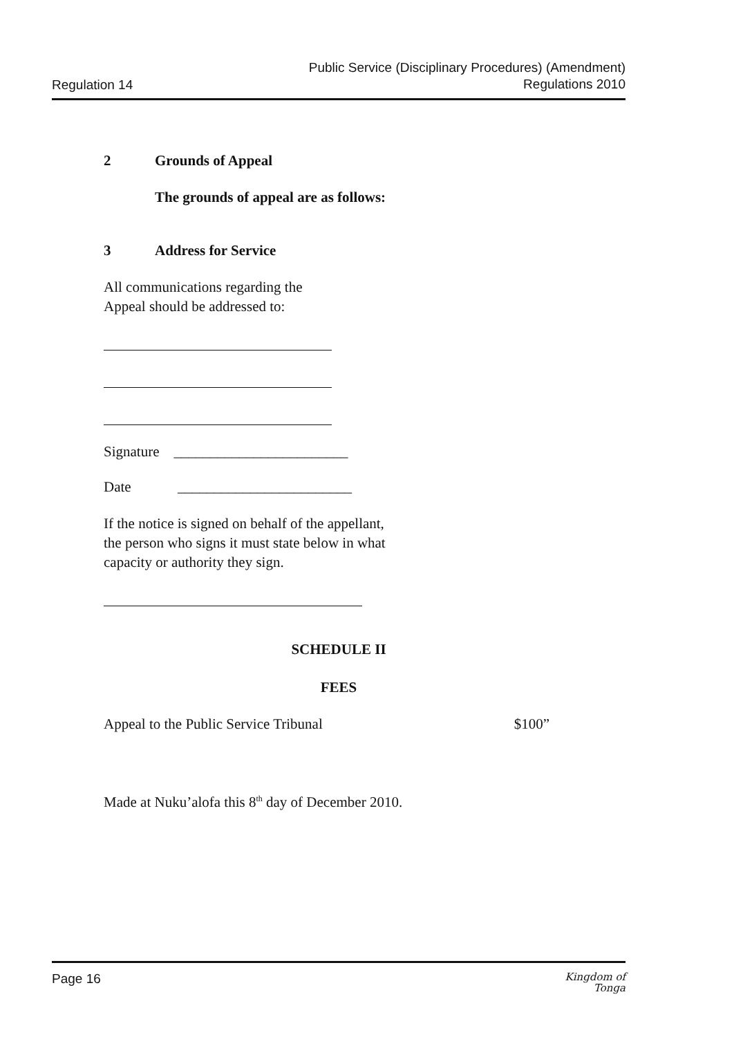Regulation 14
Public Service (Disciplinary Procedures) (Amendment)
Regulations 2010
2 Grounds of Appeal
The grounds of appeal are as follows:
3 Address for Service
All communications regarding the
Appeal should be addressed to:
Signature ________________________
Date ________________________
If the notice is signed on behalf of the appellant,
the person who signs it must state below in what
capacity or authority they sign.
SCHEDULE II
FEES
Appeal to the Public Service Tribunal $100”
Made at Nuku’alofa this 8<sup>th</sup> day of December 2010.
Page 16
Kingdom of
Tonga